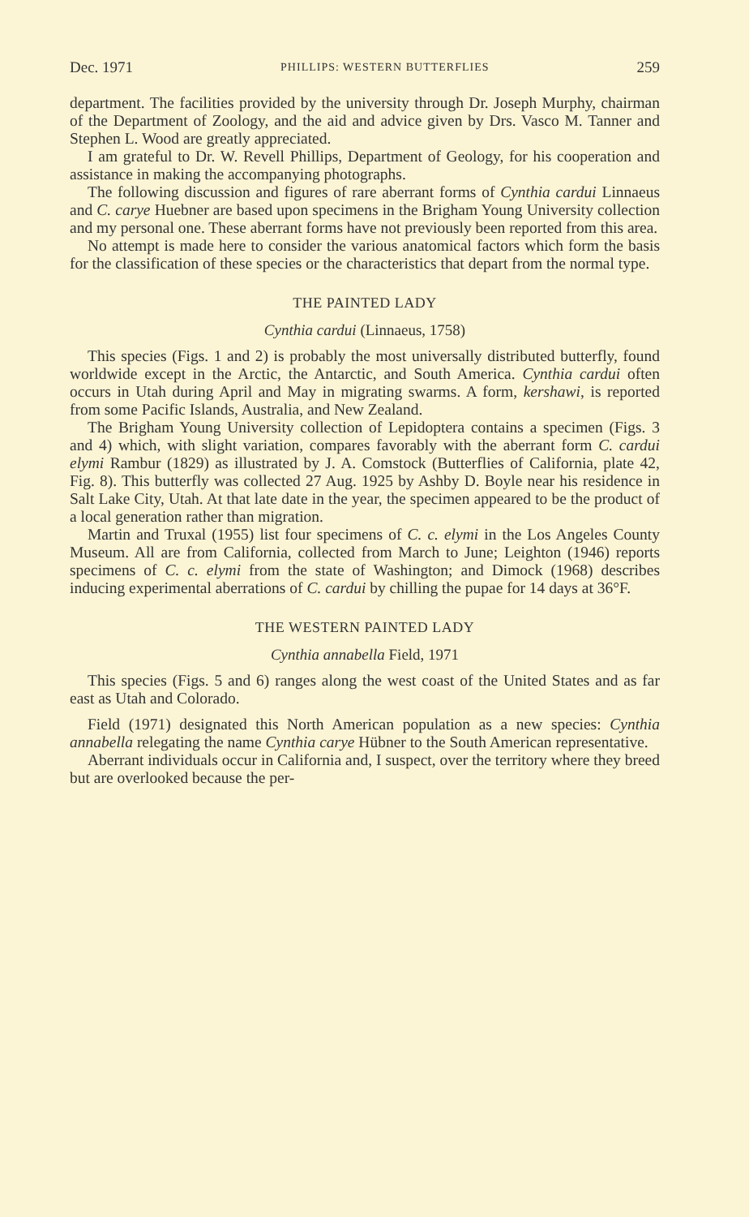Dec. 1971 PHILLIPS: WESTERN BUTTERFLIES 259
department. The facilities provided by the university through Dr. Joseph Murphy, chairman of the Department of Zoology, and the aid and advice given by Drs. Vasco M. Tanner and Stephen L. Wood are greatly appreciated.
I am grateful to Dr. W. Revell Phillips, Department of Geology, for his cooperation and assistance in making the accompanying photographs.
The following discussion and figures of rare aberrant forms of Cynthia cardui Linnaeus and C. carye Huebner are based upon specimens in the Brigham Young University collection and my personal one. These aberrant forms have not previously been reported from this area.
No attempt is made here to consider the various anatomical factors which form the basis for the classification of these species or the characteristics that depart from the normal type.
THE PAINTED LADY
Cynthia cardui (Linnaeus, 1758)
This species (Figs. 1 and 2) is probably the most universally distributed butterfly, found worldwide except in the Arctic, the Antarctic, and South America. Cynthia cardui often occurs in Utah during April and May in migrating swarms. A form, kershawi, is reported from some Pacific Islands, Australia, and New Zealand.
The Brigham Young University collection of Lepidoptera contains a specimen (Figs. 3 and 4) which, with slight variation, compares favorably with the aberrant form C. cardui elymi Rambur (1829) as illustrated by J. A. Comstock (Butterflies of California, plate 42, Fig. 8). This butterfly was collected 27 Aug. 1925 by Ashby D. Boyle near his residence in Salt Lake City, Utah. At that late date in the year, the specimen appeared to be the product of a local generation rather than migration.
Martin and Truxal (1955) list four specimens of C. c. elymi in the Los Angeles County Museum. All are from California, collected from March to June; Leighton (1946) reports specimens of C. c. elymi from the state of Washington; and Dimock (1968) describes inducing experimental aberrations of C. cardui by chilling the pupae for 14 days at 36°F.
THE WESTERN PAINTED LADY
Cynthia annabella Field, 1971
This species (Figs. 5 and 6) ranges along the west coast of the United States and as far east as Utah and Colorado.
Field (1971) designated this North American population as a new species: Cynthia annabella relegating the name Cynthia carye Hübner to the South American representative.
Aberrant individuals occur in California and, I suspect, over the territory where they breed but are overlooked because the per-